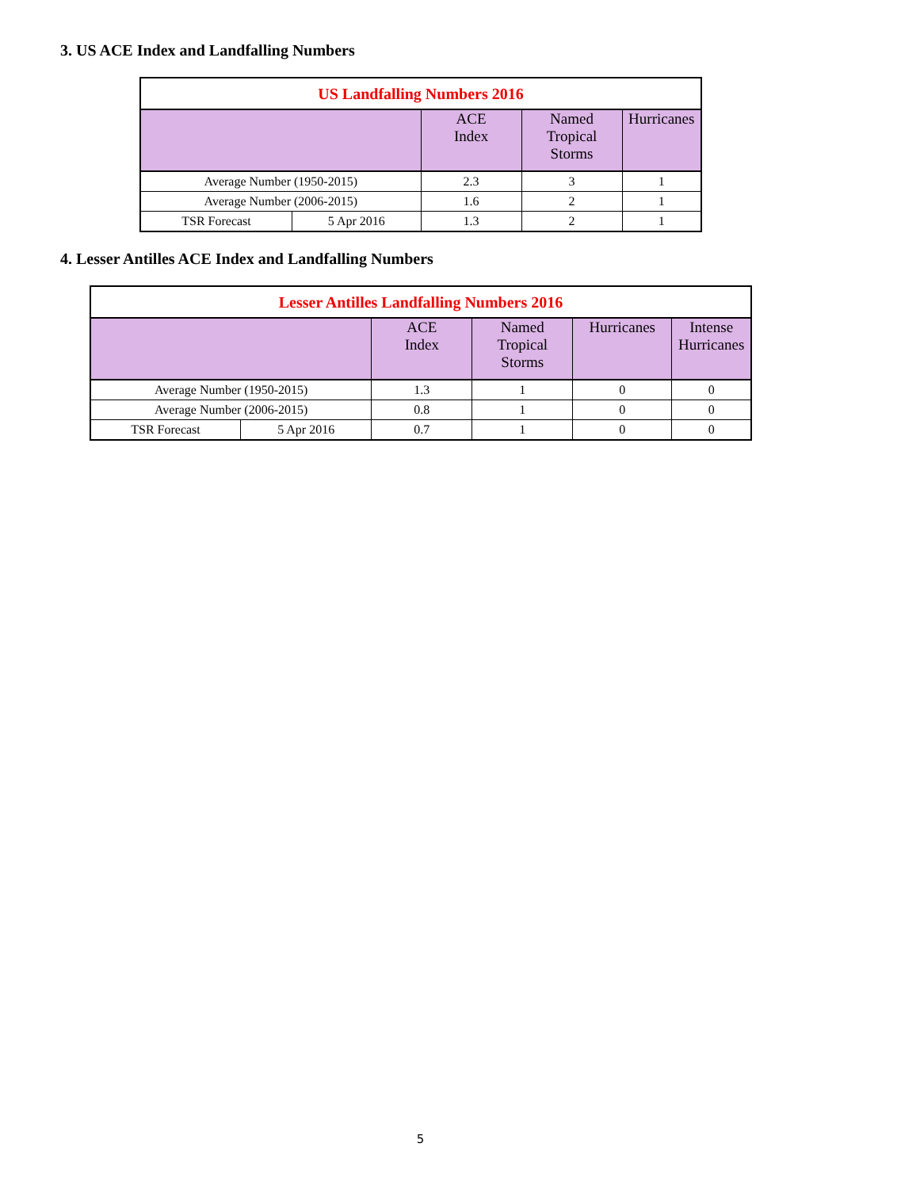3. US ACE Index and Landfalling Numbers
| US Landfalling Numbers 2016 | | | | |
| --- | --- | --- | --- | --- |
| | | ACE Index | Named Tropical Storms | Hurricanes |
| Average Number (1950-2015) | | 2.3 | 3 | 1 |
| Average Number (2006-2015) | | 1.6 | 2 | 1 |
| TSR Forecast | 5 Apr 2016 | 1.3 | 2 | 1 |
4. Lesser Antilles ACE Index and Landfalling Numbers
| Lesser Antilles Landfalling Numbers 2016 | | | | | |
| --- | --- | --- | --- | --- | --- |
| | | ACE Index | Named Tropical Storms | Hurricanes | Intense Hurricanes |
| Average Number (1950-2015) | | 1.3 | 1 | 0 | 0 |
| Average Number (2006-2015) | | 0.8 | 1 | 0 | 0 |
| TSR Forecast | 5 Apr 2016 | 0.7 | 1 | 0 | 0 |
5